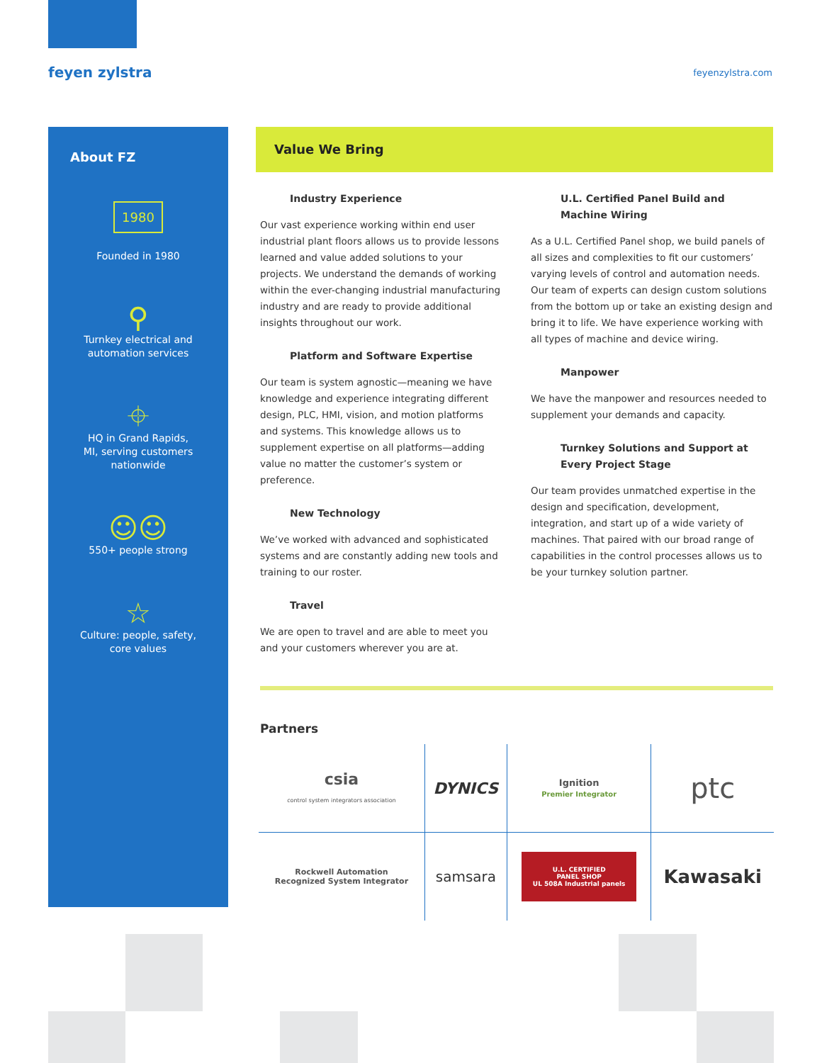feyen zylstra
feyenzylstra.com
About FZ
1980
Founded in 1980
⚲
Turnkey electrical and
automation services
⌖
HQ in Grand Rapids,
MI, serving customers
nationwide
☺☺
550+ people strong
☆
Culture: people, safety,
core values
Value We Bring
Industry Experience
Our vast experience working within end user industrial plant floors allows us to provide lessons learned and value added solutions to your projects. We understand the demands of working within the ever-changing industrial manufacturing industry and are ready to provide additional insights throughout our work.
Platform and Software Expertise
Our team is system agnostic—meaning we have knowledge and experience integrating different design, PLC, HMI, vision, and motion platforms and systems. This knowledge allows us to supplement expertise on all platforms—adding value no matter the customer’s system or preference.
New Technology
We’ve worked with advanced and sophisticated systems and are constantly adding new tools and training to our roster.
Travel
We are open to travel and are able to meet you and your customers wherever you are at.
U.L. Certified Panel Build and Machine Wiring
As a U.L. Certified Panel shop, we build panels of all sizes and complexities to fit our customers’ varying levels of control and automation needs. Our team of experts can design custom solutions from the bottom up or take an existing design and bring it to life. We have experience working with all types of machine and device wiring.
Manpower
We have the manpower and resources needed to supplement your demands and capacity.
Turnkey Solutions and Support at Every Project Stage
Our team provides unmatched expertise in the design and specification, development, integration, and start up of a wide variety of machines. That paired with our broad range of capabilities in the control processes allows us to be your turnkey solution partner.
Partners
| csia control system integrators association | DYNICS | Ignition Premier Integrator | ptc |
| Rockwell Automation Recognized System Integrator | samsara | U.L. CERTIFIED PANEL SHOP UL 508A Industrial panels | Kawasaki |